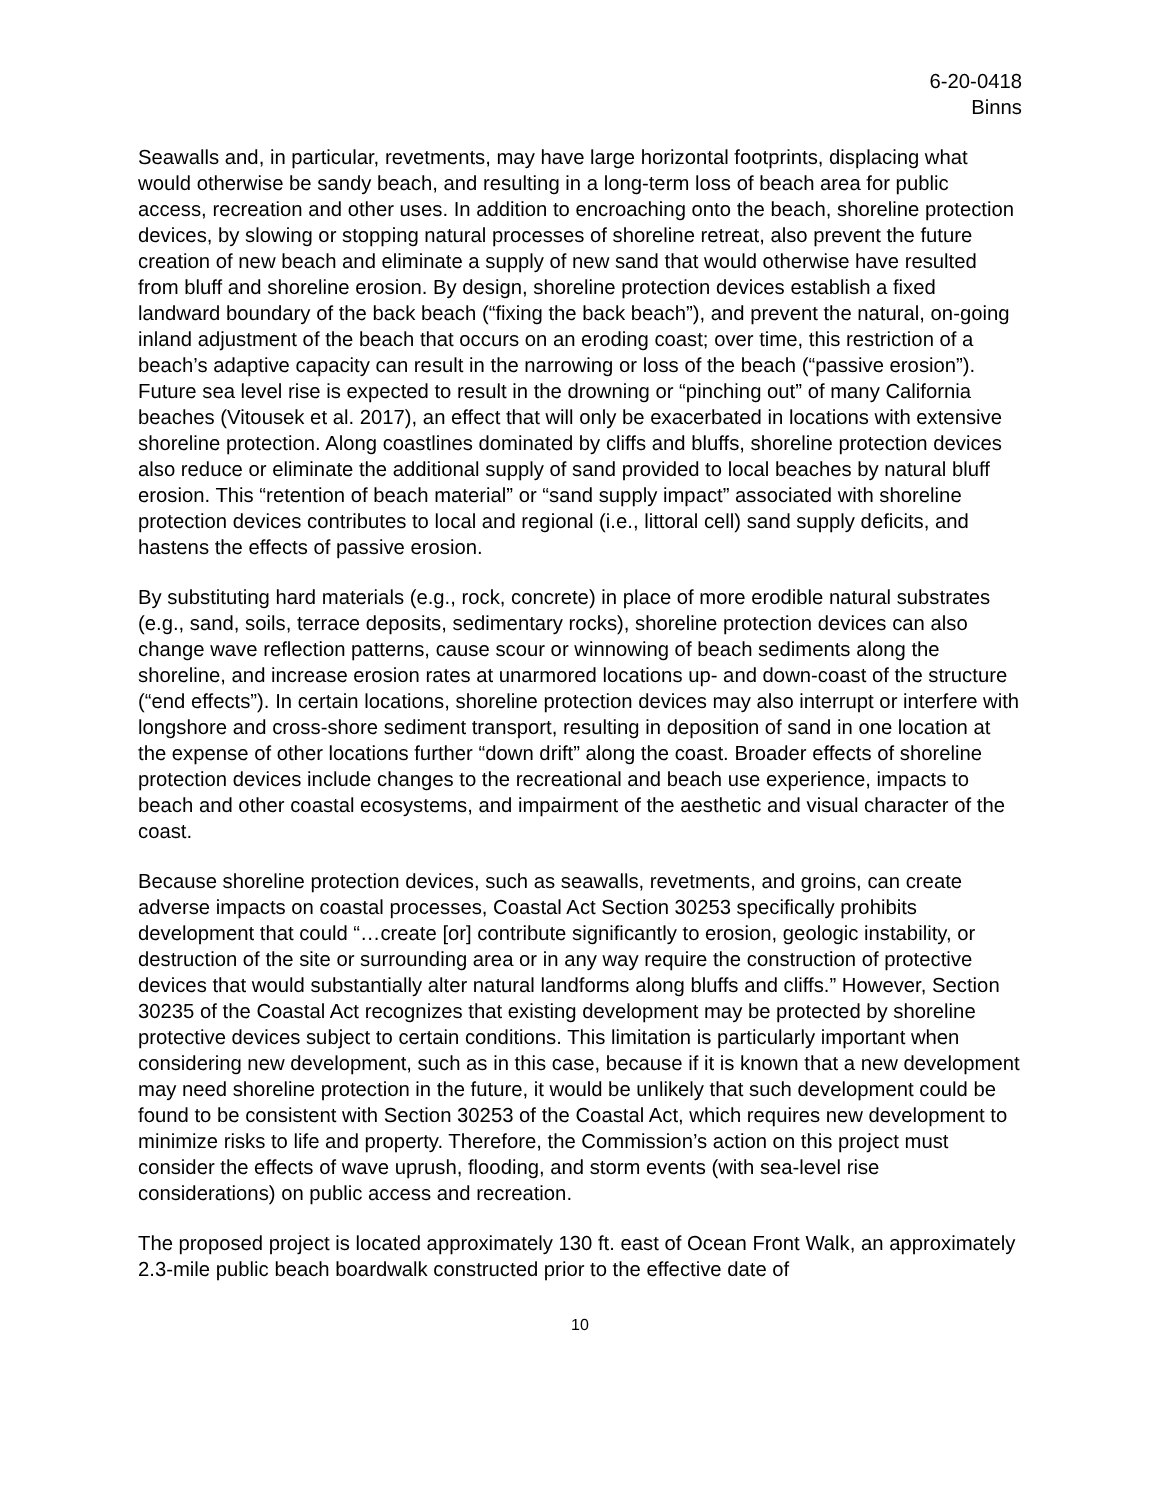6-20-0418
Binns
Seawalls and, in particular, revetments, may have large horizontal footprints, displacing what would otherwise be sandy beach, and resulting in a long-term loss of beach area for public access, recreation and other uses. In addition to encroaching onto the beach, shoreline protection devices, by slowing or stopping natural processes of shoreline retreat, also prevent the future creation of new beach and eliminate a supply of new sand that would otherwise have resulted from bluff and shoreline erosion. By design, shoreline protection devices establish a fixed landward boundary of the back beach (“fixing the back beach”), and prevent the natural, on-going inland adjustment of the beach that occurs on an eroding coast; over time, this restriction of a beach’s adaptive capacity can result in the narrowing or loss of the beach (“passive erosion”). Future sea level rise is expected to result in the drowning or “pinching out” of many California beaches (Vitousek et al. 2017), an effect that will only be exacerbated in locations with extensive shoreline protection. Along coastlines dominated by cliffs and bluffs, shoreline protection devices also reduce or eliminate the additional supply of sand provided to local beaches by natural bluff erosion. This “retention of beach material” or “sand supply impact” associated with shoreline protection devices contributes to local and regional (i.e., littoral cell) sand supply deficits, and hastens the effects of passive erosion.
By substituting hard materials (e.g., rock, concrete) in place of more erodible natural substrates (e.g., sand, soils, terrace deposits, sedimentary rocks), shoreline protection devices can also change wave reflection patterns, cause scour or winnowing of beach sediments along the shoreline, and increase erosion rates at unarmored locations up- and down-coast of the structure (“end effects”). In certain locations, shoreline protection devices may also interrupt or interfere with longshore and cross-shore sediment transport, resulting in deposition of sand in one location at the expense of other locations further “down drift” along the coast. Broader effects of shoreline protection devices include changes to the recreational and beach use experience, impacts to beach and other coastal ecosystems, and impairment of the aesthetic and visual character of the coast.
Because shoreline protection devices, such as seawalls, revetments, and groins, can create adverse impacts on coastal processes, Coastal Act Section 30253 specifically prohibits development that could “…create [or] contribute significantly to erosion, geologic instability, or destruction of the site or surrounding area or in any way require the construction of protective devices that would substantially alter natural landforms along bluffs and cliffs.” However, Section 30235 of the Coastal Act recognizes that existing development may be protected by shoreline protective devices subject to certain conditions. This limitation is particularly important when considering new development, such as in this case, because if it is known that a new development may need shoreline protection in the future, it would be unlikely that such development could be found to be consistent with Section 30253 of the Coastal Act, which requires new development to minimize risks to life and property. Therefore, the Commission’s action on this project must consider the effects of wave uprush, flooding, and storm events (with sea-level rise considerations) on public access and recreation.
The proposed project is located approximately 130 ft. east of Ocean Front Walk, an approximately 2.3-mile public beach boardwalk constructed prior to the effective date of
10